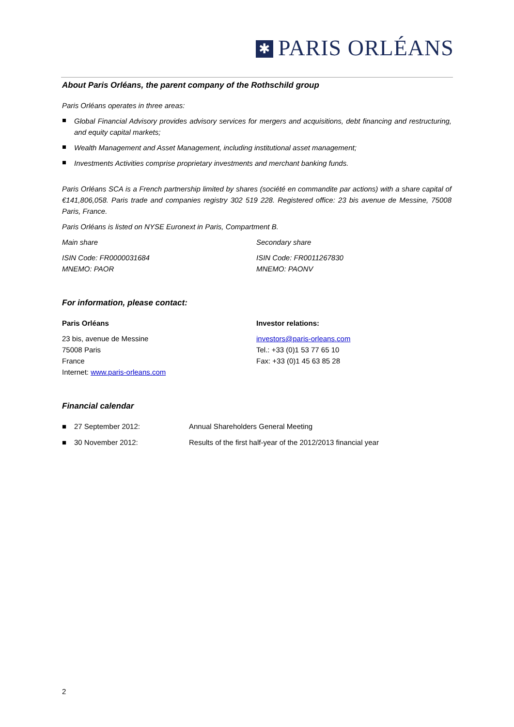✱ PARIS ORLÉANS
About Paris Orléans, the parent company of the Rothschild group
Paris Orléans operates in three areas:
Global Financial Advisory provides advisory services for mergers and acquisitions, debt financing and restructuring, and equity capital markets;
Wealth Management and Asset Management, including institutional asset management;
Investments Activities comprise proprietary investments and merchant banking funds.
Paris Orléans SCA is a French partnership limited by shares (société en commandite par actions) with a share capital of €141,806,058. Paris trade and companies registry 302 519 228. Registered office: 23 bis avenue de Messine, 75008 Paris, France.
Paris Orléans is listed on NYSE Euronext in Paris, Compartment B.
Main share
ISIN Code: FR0000031684
MNEMO: PAOR
Secondary share
ISIN Code: FR0011267830
MNEMO: PAONV
For information, please contact:
Paris Orléans
23 bis, avenue de Messine
75008 Paris
France
Internet: www.paris-orleans.com
Investor relations:
investors@paris-orleans.com
Tel.: +33 (0)1 53 77 65 10
Fax: +33 (0)1 45 63 85 28
Financial calendar
| ■ | 27 September 2012: | Annual Shareholders General Meeting |
| ■ | 30 November 2012: | Results of the first half-year of the 2012/2013 financial year |
2